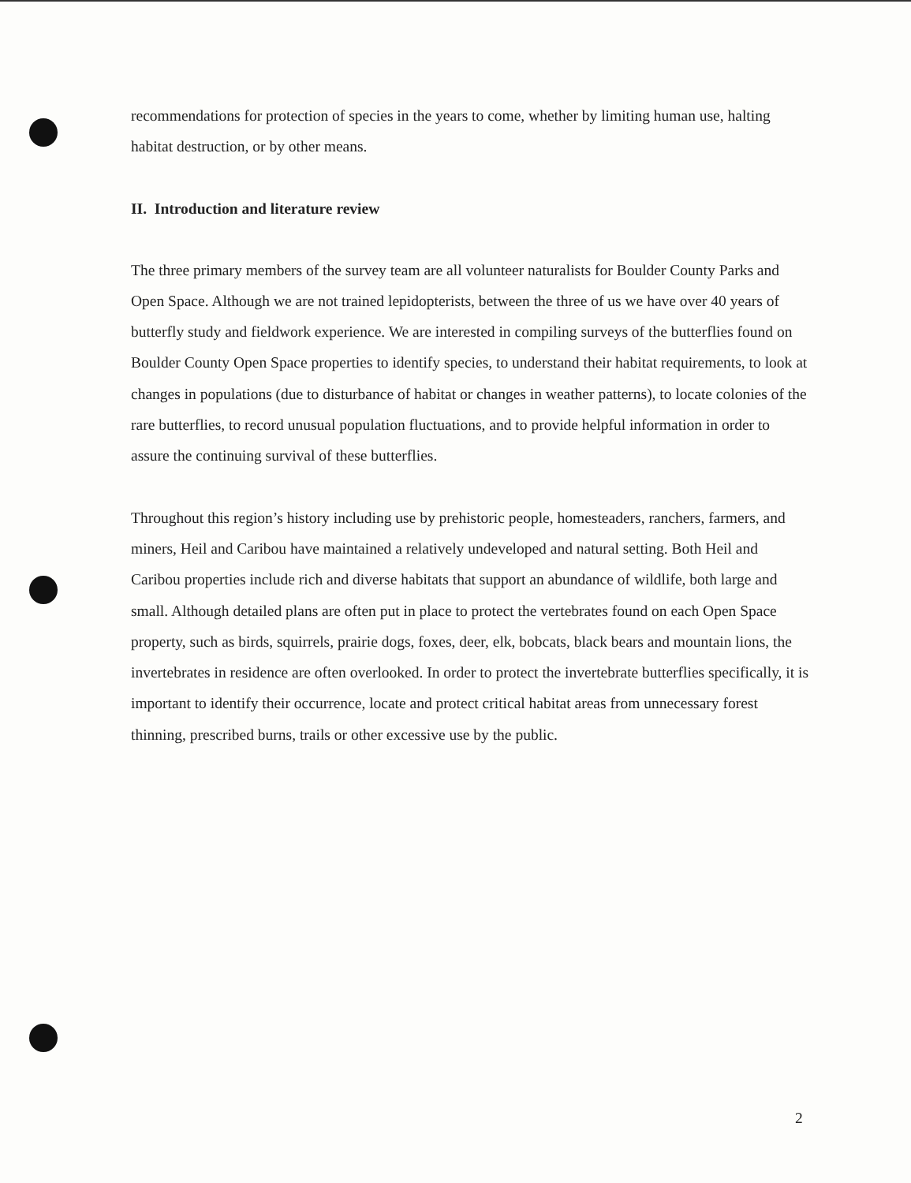recommendations for protection of species in the years to come, whether by limiting human use, halting habitat destruction, or by other means.
II. Introduction and literature review
The three primary members of the survey team are all volunteer naturalists for Boulder County Parks and Open Space. Although we are not trained lepidopterists, between the three of us we have over 40 years of butterfly study and fieldwork experience. We are interested in compiling surveys of the butterflies found on Boulder County Open Space properties to identify species, to understand their habitat requirements, to look at changes in populations (due to disturbance of habitat or changes in weather patterns), to locate colonies of the rare butterflies, to record unusual population fluctuations, and to provide helpful information in order to assure the continuing survival of these butterflies.
Throughout this region’s history including use by prehistoric people, homesteaders, ranchers, farmers, and miners, Heil and Caribou have maintained a relatively undeveloped and natural setting. Both Heil and Caribou properties include rich and diverse habitats that support an abundance of wildlife, both large and small. Although detailed plans are often put in place to protect the vertebrates found on each Open Space property, such as birds, squirrels, prairie dogs, foxes, deer, elk, bobcats, black bears and mountain lions, the invertebrates in residence are often overlooked. In order to protect the invertebrate butterflies specifically, it is important to identify their occurrence, locate and protect critical habitat areas from unnecessary forest thinning, prescribed burns, trails or other excessive use by the public.
2